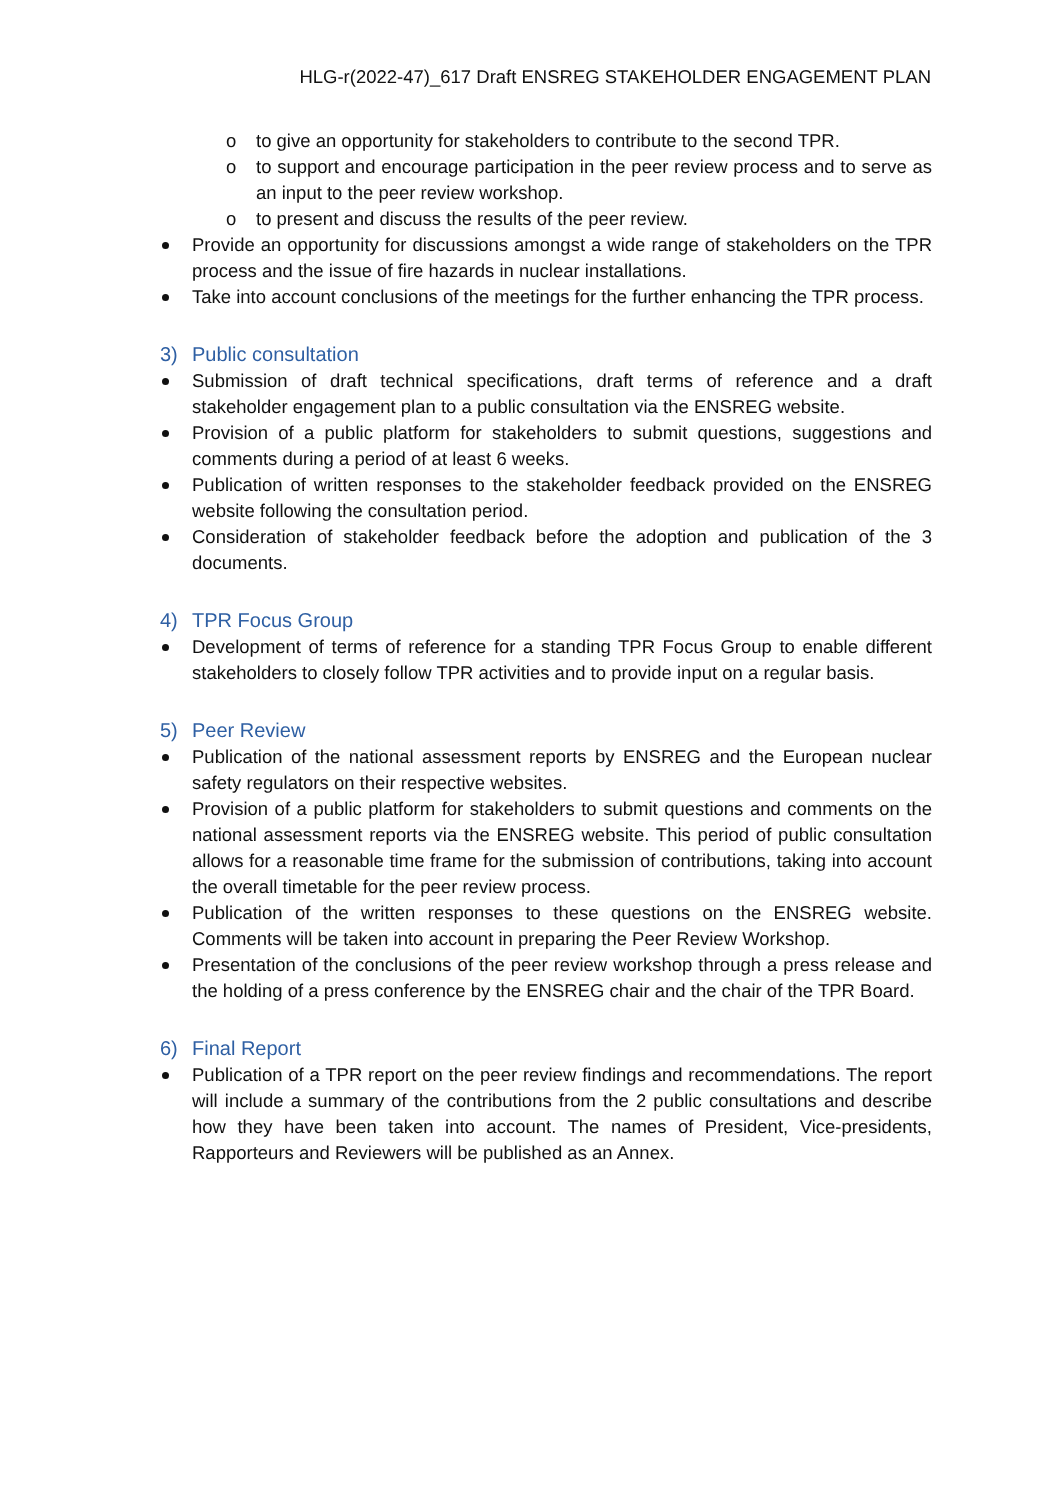HLG-r(2022-47)_617 Draft ENSREG STAKEHOLDER ENGAGEMENT PLAN
o to give an opportunity for stakeholders to contribute to the second TPR.
o to support and encourage participation in the peer review process and to serve as an input to the peer review workshop.
o to present and discuss the results of the peer review.
Provide an opportunity for discussions amongst a wide range of stakeholders on the TPR process and the issue of fire hazards in nuclear installations.
Take into account conclusions of the meetings for the further enhancing the TPR process.
3) Public consultation
Submission of draft technical specifications, draft terms of reference and a draft stakeholder engagement plan to a public consultation via the ENSREG website.
Provision of a public platform for stakeholders to submit questions, suggestions and comments during a period of at least 6 weeks.
Publication of written responses to the stakeholder feedback provided on the ENSREG website following the consultation period.
Consideration of stakeholder feedback before the adoption and publication of the 3 documents.
4) TPR Focus Group
Development of terms of reference for a standing TPR Focus Group to enable different stakeholders to closely follow TPR activities and to provide input on a regular basis.
5) Peer Review
Publication of the national assessment reports by ENSREG and the European nuclear safety regulators on their respective websites.
Provision of a public platform for stakeholders to submit questions and comments on the national assessment reports via the ENSREG website. This period of public consultation allows for a reasonable time frame for the submission of contributions, taking into account the overall timetable for the peer review process.
Publication of the written responses to these questions on the ENSREG website. Comments will be taken into account in preparing the Peer Review Workshop.
Presentation of the conclusions of the peer review workshop through a press release and the holding of a press conference by the ENSREG chair and the chair of the TPR Board.
6) Final Report
Publication of a TPR report on the peer review findings and recommendations. The report will include a summary of the contributions from the 2 public consultations and describe how they have been taken into account. The names of President, Vice-presidents, Rapporteurs and Reviewers will be published as an Annex.